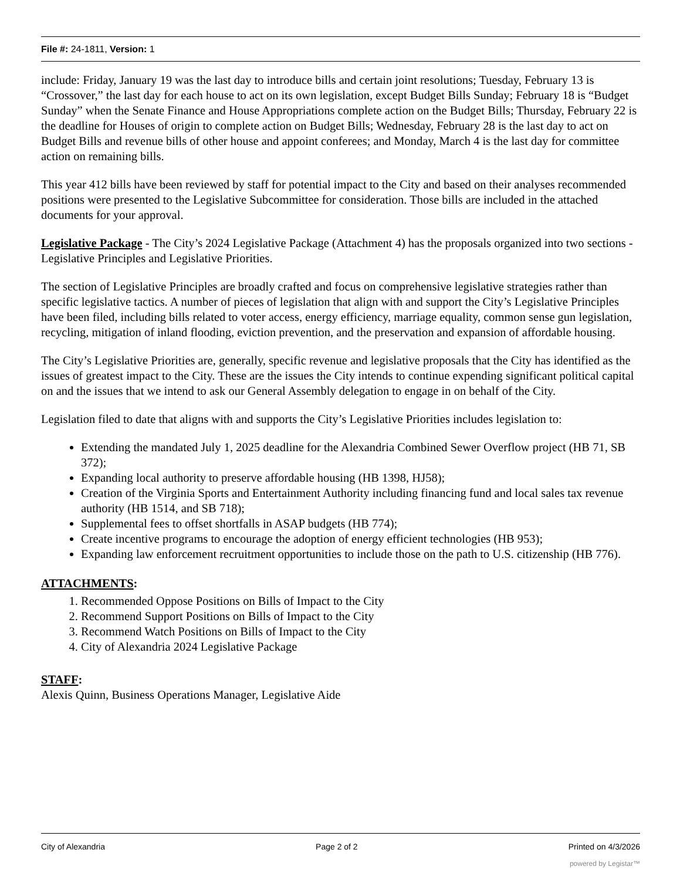File #: 24-1811, Version: 1
include: Friday, January 19 was the last day to introduce bills and certain joint resolutions; Tuesday, February 13 is “Crossover,” the last day for each house to act on its own legislation, except Budget Bills Sunday; February 18 is “Budget Sunday” when the Senate Finance and House Appropriations complete action on the Budget Bills; Thursday, February 22 is the deadline for Houses of origin to complete action on Budget Bills; Wednesday, February 28 is the last day to act on Budget Bills and revenue bills of other house and appoint conferees; and Monday, March 4 is the last day for committee action on remaining bills.
This year 412 bills have been reviewed by staff for potential impact to the City and based on their analyses recommended positions were presented to the Legislative Subcommittee for consideration. Those bills are included in the attached documents for your approval.
Legislative Package - The City’s 2024 Legislative Package (Attachment 4) has the proposals organized into two sections - Legislative Principles and Legislative Priorities.
The section of Legislative Principles are broadly crafted and focus on comprehensive legislative strategies rather than specific legislative tactics. A number of pieces of legislation that align with and support the City’s Legislative Principles have been filed, including bills related to voter access, energy efficiency, marriage equality, common sense gun legislation, recycling, mitigation of inland flooding, eviction prevention, and the preservation and expansion of affordable housing.
The City’s Legislative Priorities are, generally, specific revenue and legislative proposals that the City has identified as the issues of greatest impact to the City. These are the issues the City intends to continue expending significant political capital on and the issues that we intend to ask our General Assembly delegation to engage in on behalf of the City.
Legislation filed to date that aligns with and supports the City’s Legislative Priorities includes legislation to:
Extending the mandated July 1, 2025 deadline for the Alexandria Combined Sewer Overflow project (HB 71, SB 372);
Expanding local authority to preserve affordable housing (HB 1398, HJ58);
Creation of the Virginia Sports and Entertainment Authority including financing fund and local sales tax revenue authority (HB 1514, and SB 718);
Supplemental fees to offset shortfalls in ASAP budgets (HB 774);
Create incentive programs to encourage the adoption of energy efficient technologies (HB 953);
Expanding law enforcement recruitment opportunities to include those on the path to U.S. citizenship (HB 776).
ATTACHMENTS:
1. Recommended Oppose Positions on Bills of Impact to the City
2. Recommend Support Positions on Bills of Impact to the City
3. Recommend Watch Positions on Bills of Impact to the City
4. City of Alexandria 2024 Legislative Package
STAFF:
Alexis Quinn, Business Operations Manager, Legislative Aide
City of Alexandria Page 2 of 2 Printed on 4/3/2026
powered by Legistar™